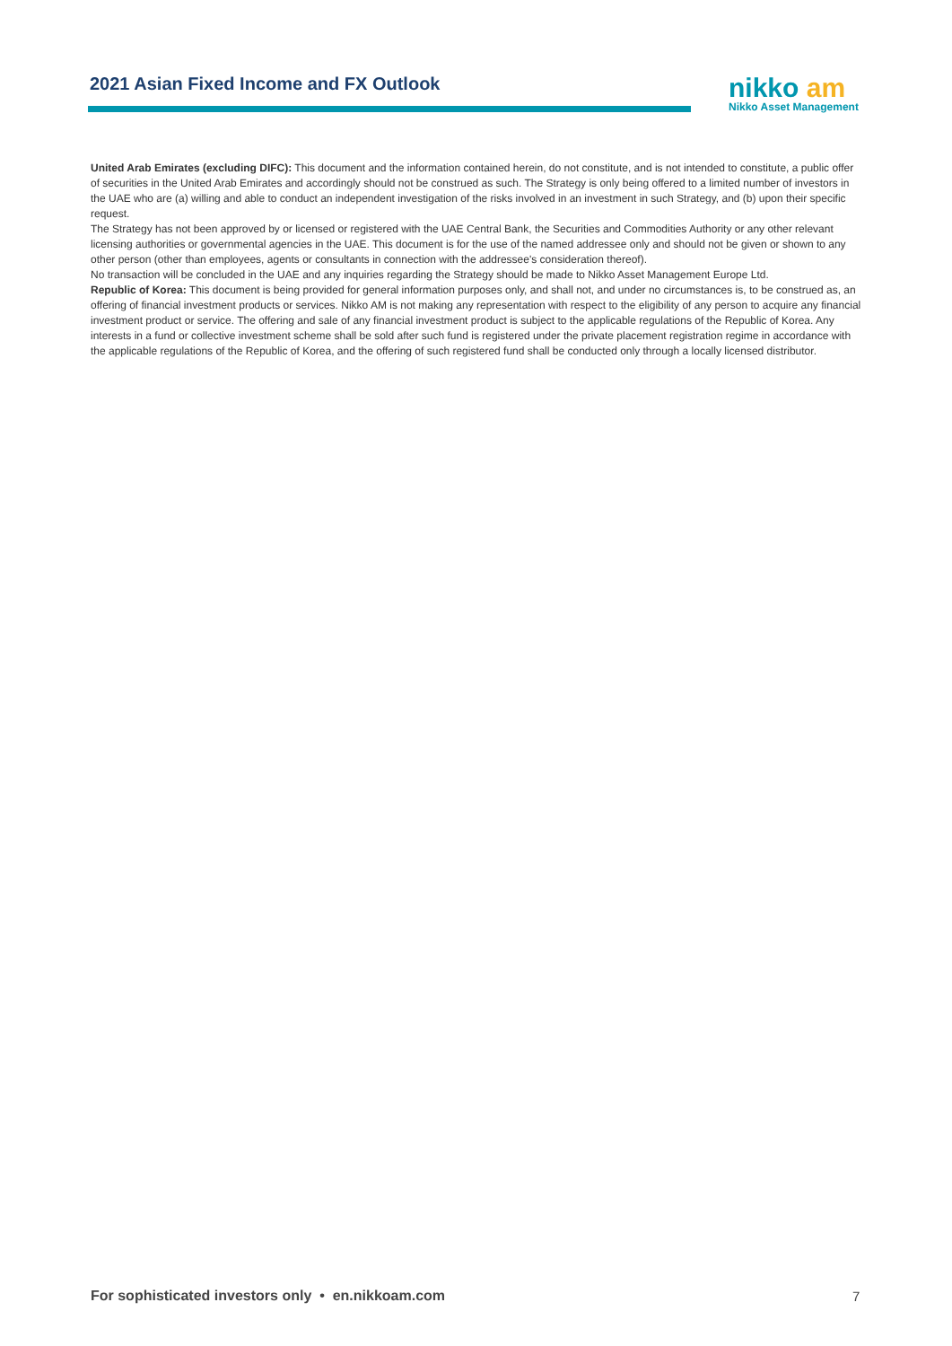2021 Asian Fixed Income and FX Outlook
nikko am
Nikko Asset Management
United Arab Emirates (excluding DIFC): This document and the information contained herein, do not constitute, and is not intended to constitute, a public offer of securities in the United Arab Emirates and accordingly should not be construed as such. The Strategy is only being offered to a limited number of investors in the UAE who are (a) willing and able to conduct an independent investigation of the risks involved in an investment in such Strategy, and (b) upon their specific request.
The Strategy has not been approved by or licensed or registered with the UAE Central Bank, the Securities and Commodities Authority or any other relevant licensing authorities or governmental agencies in the UAE. This document is for the use of the named addressee only and should not be given or shown to any other person (other than employees, agents or consultants in connection with the addressee's consideration thereof).
No transaction will be concluded in the UAE and any inquiries regarding the Strategy should be made to Nikko Asset Management Europe Ltd.
Republic of Korea: This document is being provided for general information purposes only, and shall not, and under no circumstances is, to be construed as, an offering of financial investment products or services. Nikko AM is not making any representation with respect to the eligibility of any person to acquire any financial investment product or service. The offering and sale of any financial investment product is subject to the applicable regulations of the Republic of Korea. Any interests in a fund or collective investment scheme shall be sold after such fund is registered under the private placement registration regime in accordance with the applicable regulations of the Republic of Korea, and the offering of such registered fund shall be conducted only through a locally licensed distributor.
For sophisticated investors only • en.nikkoam.com
7